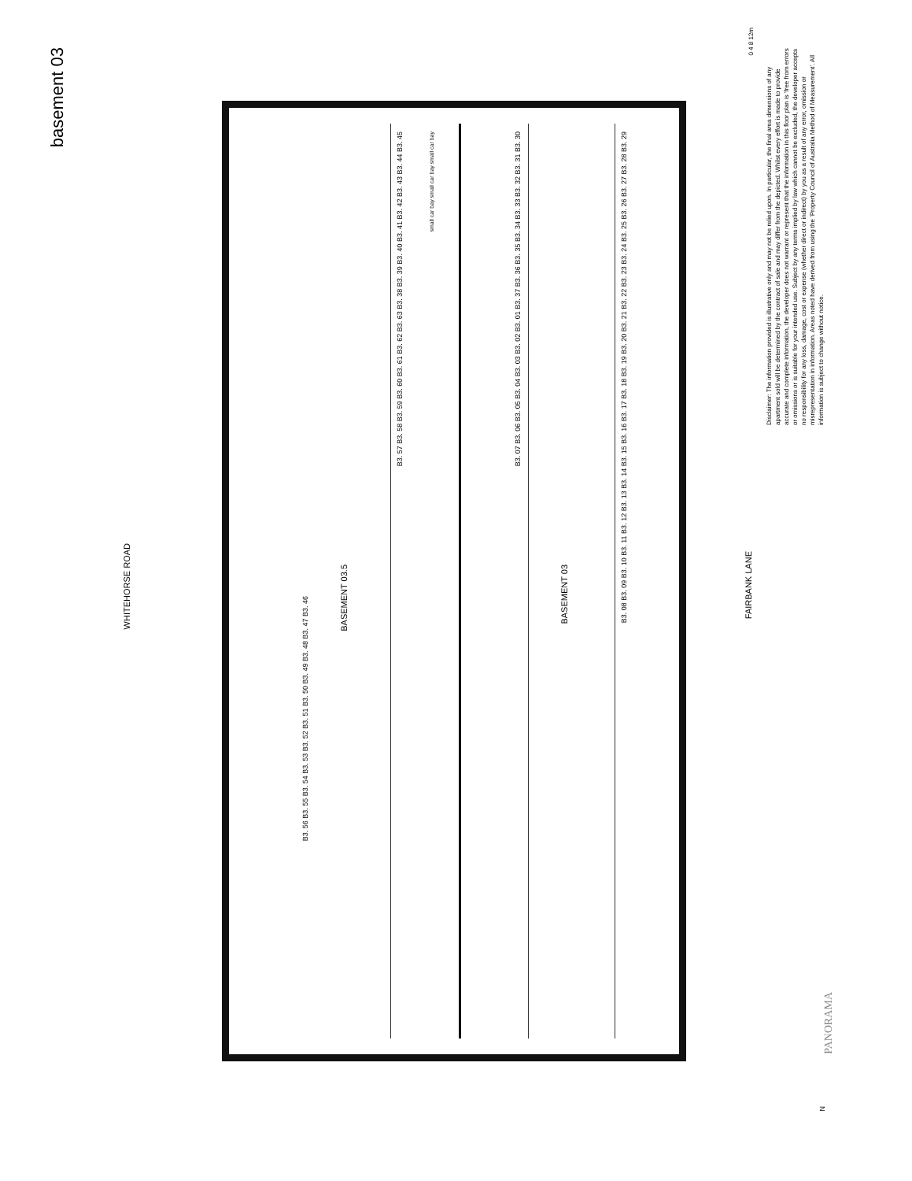basement 03
WHITEHORSE ROAD
FAIRBANK LANE
BASEMENT 03.5
BASEMENT 03
B3. 56 B3. 55 B3. 54 B3. 53 B3. 52 B3. 51 B3. 50 B3. 49 B3. 48 B3. 47 B3. 46
B3. 57 B3. 58 B3. 59 B3. 60 B3. 61 B3. 62 B3. 63 B3. 38 B3. 39 B3. 40 B3. 41 B3. 42 B3. 43 B3. 44 B3. 45
B3. 07 B3. 06 B3. 05 B3. 04 B3. 03 B3. 02 B3. 01 B3. 37 B3. 36 B3. 35 B3. 34 B3. 33 B3. 32 B3. 31 B3. 30
B3. 08 B3. 09 B3. 10 B3. 11 B3. 12 B3. 13 B3. 14 B3. 15 B3. 16 B3. 17 B3. 18 B3. 19 B3. 20 B3. 21 B3. 22 B3. 23 B3. 24 B3. 25 B3. 26 B3. 27 B3. 28 B3. 29
small car bay small car bay small car bay
0 4 8 12m
Disclaimer: The information provided is illustrative only and may not be relied upon. In particular, the final area dimensions of any apartment sold will be determined by the contract of sale and may differ from the depicted. Whilst every effort is made to provide accurate and complete information, the developer does not warrant or represent that the information in this floor plan is 'free from errors or omissions or is suitable for your intended use. Subject by any terms implied by law which cannot be excluded, the developer accepts no responsibility for any loss, damage, cost or expense (whether direct or indirect) by you as a result of any error, omission or misrepresentation in information. Areas noted have derived from using the 'Property Council of Australia Method of Measurement'. All information is subject to change without notice.
PANORAMA
N